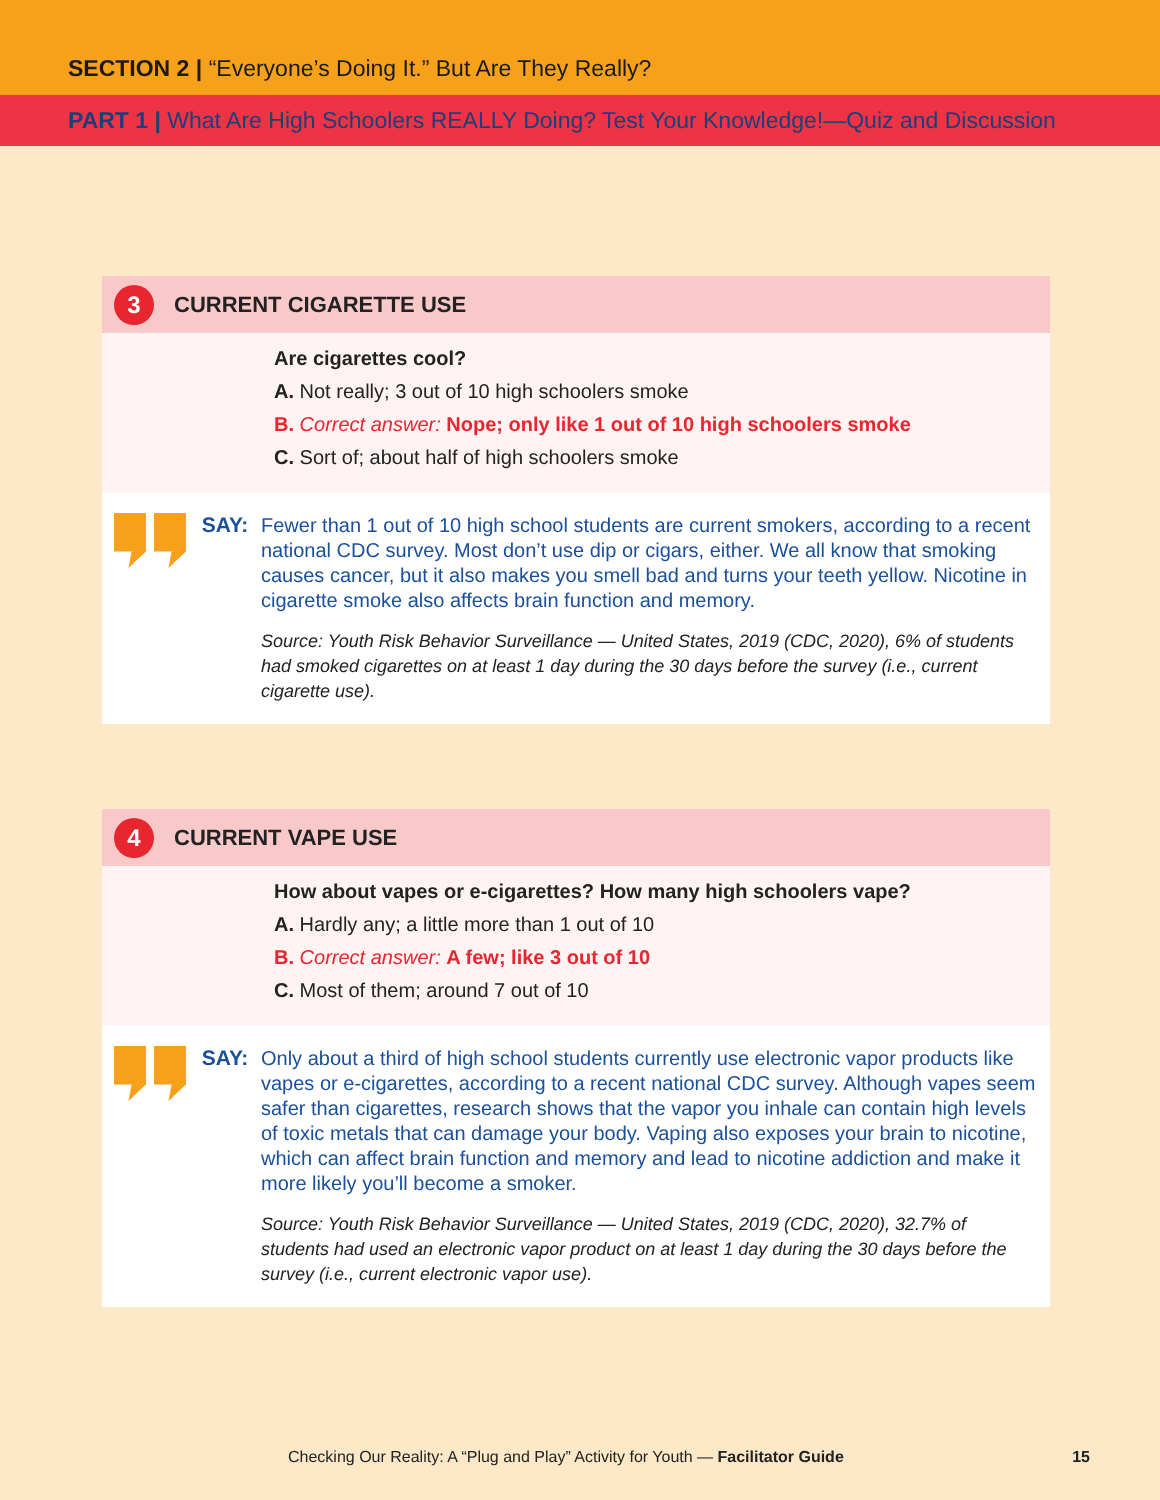SECTION 2 | “Everyone’s Doing It.” But Are They Really?
PART 1 | What Are High Schoolers REALLY Doing? Test Your Knowledge!—Quiz and Discussion
3
CURRENT CIGARETTE USE
Are cigarettes cool?
A. Not really; 3 out of 10 high schoolers smoke
B. Correct answer: Nope; only like 1 out of 10 high schoolers smoke
C. Sort of; about half of high schoolers smoke
SAY:
Fewer than 1 out of 10 high school students are current smokers, according to a recent national CDC survey. Most don’t use dip or cigars, either. We all know that smoking causes cancer, but it also makes you smell bad and turns your teeth yellow. Nicotine in cigarette smoke also affects brain function and memory.
Source: Youth Risk Behavior Surveillance — United States, 2019 (CDC, 2020), 6% of students had smoked cigarettes on at least 1 day during the 30 days before the survey (i.e., current cigarette use).
4
CURRENT VAPE USE
How about vapes or e-cigarettes? How many high schoolers vape?
A. Hardly any; a little more than 1 out of 10
B. Correct answer: A few; like 3 out of 10
C. Most of them; around 7 out of 10
SAY:
Only about a third of high school students currently use electronic vapor products like vapes or e-cigarettes, according to a recent national CDC survey. Although vapes seem safer than cigarettes, research shows that the vapor you inhale can contain high levels of toxic metals that can damage your body. Vaping also exposes your brain to nicotine, which can affect brain function and memory and lead to nicotine addiction and make it more likely you’ll become a smoker.
Source: Youth Risk Behavior Surveillance — United States, 2019 (CDC, 2020), 32.7% of students had used an electronic vapor product on at least 1 day during the 30 days before the survey (i.e., current electronic vapor use).
Checking Our Reality: A “Plug and Play” Activity for Youth — Facilitator Guide 15